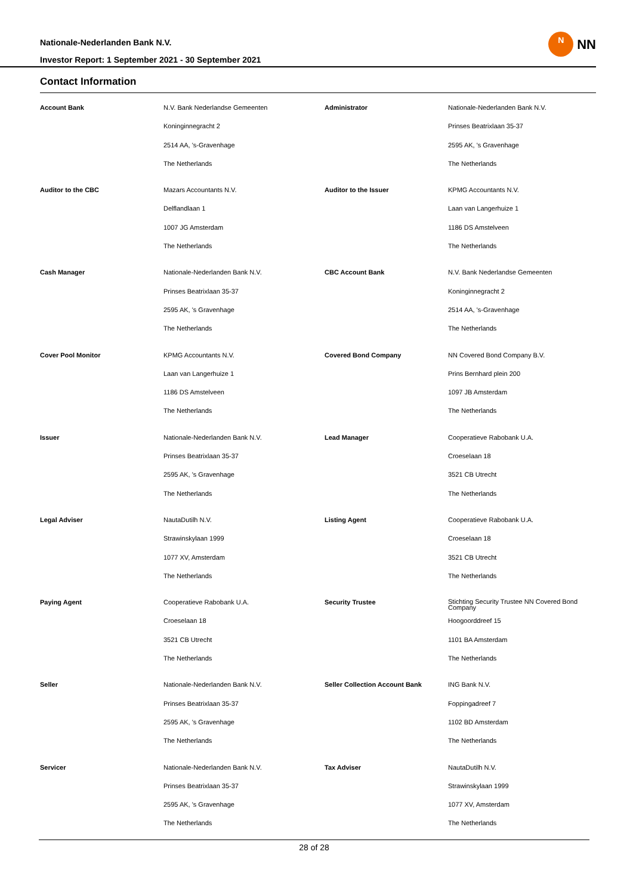Nationale-Nederlanden Bank N.V.
Investor Report: 1 September 2021 - 30 September 2021
N
NN
Contact Information
| Account Bank | N.V. Bank Nederlandse Gemeenten | Administrator | Nationale-Nederlanden Bank N.V. |
| | Koninginnegracht 2 | | Prinses Beatrixlaan 35-37 |
| | 2514 AA, 's-Gravenhage | | 2595 AK, 's Gravenhage |
| | The Netherlands | | The Netherlands |
| Auditor to the CBC | Mazars Accountants N.V. | Auditor to the Issuer | KPMG Accountants N.V. |
| | Delflandlaan 1 | | Laan van Langerhuize 1 |
| | 1007 JG Amsterdam | | 1186 DS Amstelveen |
| | The Netherlands | | The Netherlands |
| Cash Manager | Nationale-Nederlanden Bank N.V. | CBC Account Bank | N.V. Bank Nederlandse Gemeenten |
| | Prinses Beatrixlaan 35-37 | | Koninginnegracht 2 |
| | 2595 AK, 's Gravenhage | | 2514 AA, 's-Gravenhage |
| | The Netherlands | | The Netherlands |
| Cover Pool Monitor | KPMG Accountants N.V. | Covered Bond Company | NN Covered Bond Company B.V. |
| | Laan van Langerhuize 1 | | Prins Bernhard plein 200 |
| | 1186 DS Amstelveen | | 1097 JB Amsterdam |
| | The Netherlands | | The Netherlands |
| Issuer | Nationale-Nederlanden Bank N.V. | Lead Manager | Cooperatieve Rabobank U.A. |
| | Prinses Beatrixlaan 35-37 | | Croeselaan 18 |
| | 2595 AK, 's Gravenhage | | 3521 CB Utrecht |
| | The Netherlands | | The Netherlands |
| Legal Adviser | NautaDutilh N.V. | Listing Agent | Cooperatieve Rabobank U.A. |
| | Strawinskylaan 1999 | | Croeselaan 18 |
| | 1077 XV, Amsterdam | | 3521 CB Utrecht |
| | The Netherlands | | The Netherlands |
| Paying Agent | Cooperatieve Rabobank U.A. | Security Trustee | Stichting Security Trustee NN Covered Bond Company |
| | Croeselaan 18 | | Hoogoorddreef 15 |
| | 3521 CB Utrecht | | 1101 BA Amsterdam |
| | The Netherlands | | The Netherlands |
| Seller | Nationale-Nederlanden Bank N.V. | Seller Collection Account Bank | ING Bank N.V. |
| | Prinses Beatrixlaan 35-37 | | Foppingadreef 7 |
| | 2595 AK, 's Gravenhage | | 1102 BD Amsterdam |
| | The Netherlands | | The Netherlands |
| Servicer | Nationale-Nederlanden Bank N.V. | Tax Adviser | NautaDutilh N.V. |
| | Prinses Beatrixlaan 35-37 | | Strawinskylaan 1999 |
| | 2595 AK, 's Gravenhage | | 1077 XV, Amsterdam |
| | The Netherlands | | The Netherlands |
28 of 28